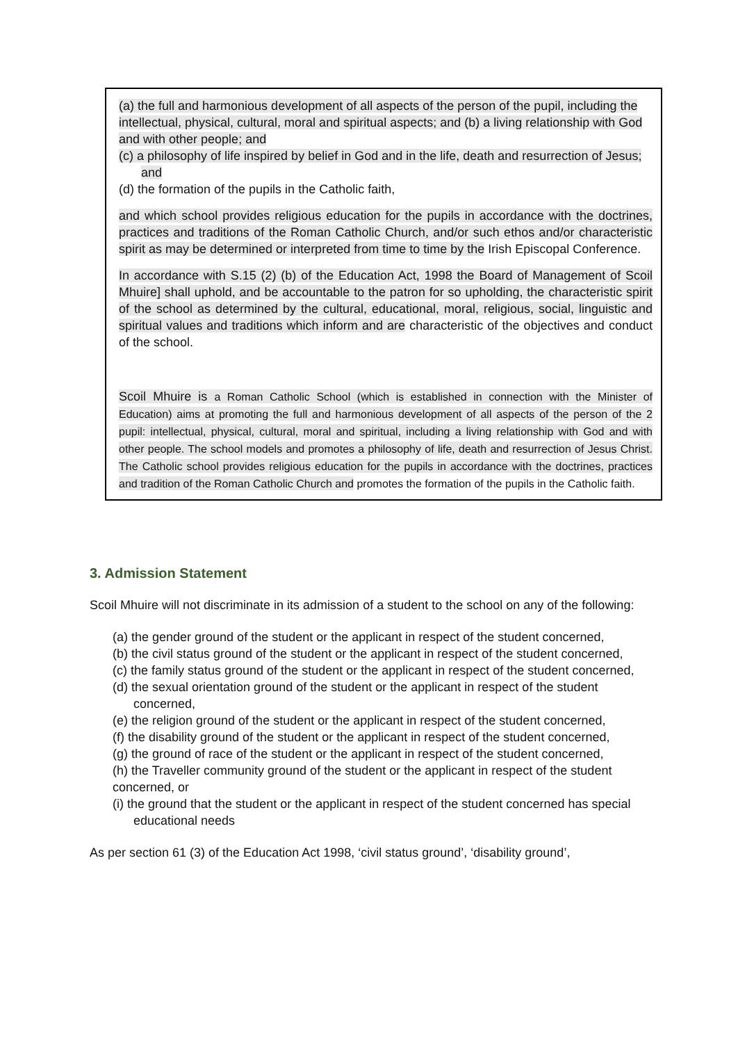(a) the full and harmonious development of all aspects of the person of the pupil, including the intellectual, physical, cultural, moral and spiritual aspects; and (b) a living relationship with God and with other people; and
(c) a philosophy of life inspired by belief in God and in the life, death and resurrection of Jesus; and
(d) the formation of the pupils in the Catholic faith,
and which school provides religious education for the pupils in accordance with the doctrines, practices and traditions of the Roman Catholic Church, and/or such ethos and/or characteristic spirit as may be determined or interpreted from time to time by the Irish Episcopal Conference.
In accordance with S.15 (2) (b) of the Education Act, 1998 the Board of Management of Scoil Mhuire] shall uphold, and be accountable to the patron for so upholding, the characteristic spirit of the school as determined by the cultural, educational, moral, religious, social, linguistic and spiritual values and traditions which inform and are characteristic of the objectives and conduct of the school.
Scoil Mhuire is a Roman Catholic School (which is established in connection with the Minister of Education) aims at promoting the full and harmonious development of all aspects of the person of the 2 pupil: intellectual, physical, cultural, moral and spiritual, including a living relationship with God and with other people. The school models and promotes a philosophy of life, death and resurrection of Jesus Christ. The Catholic school provides religious education for the pupils in accordance with the doctrines, practices and tradition of the Roman Catholic Church and promotes the formation of the pupils in the Catholic faith.
3. Admission Statement
Scoil Mhuire will not discriminate in its admission of a student to the school on any of the following:
(a) the gender ground of the student or the applicant in respect of the student concerned,
(b) the civil status ground of the student or the applicant in respect of the student concerned,
(c) the family status ground of the student or the applicant in respect of the student concerned,
(d) the sexual orientation ground of the student or the applicant in respect of the student concerned,
(e) the religion ground of the student or the applicant in respect of the student concerned,
(f) the disability ground of the student or the applicant in respect of the student concerned,
(g) the ground of race of the student or the applicant in respect of the student concerned,
(h) the Traveller community ground of the student or the applicant in respect of the student concerned, or
(i) the ground that the student or the applicant in respect of the student concerned has special educational needs
As per section 61 (3) of the Education Act 1998, ‘civil status ground’, ‘disability ground’,